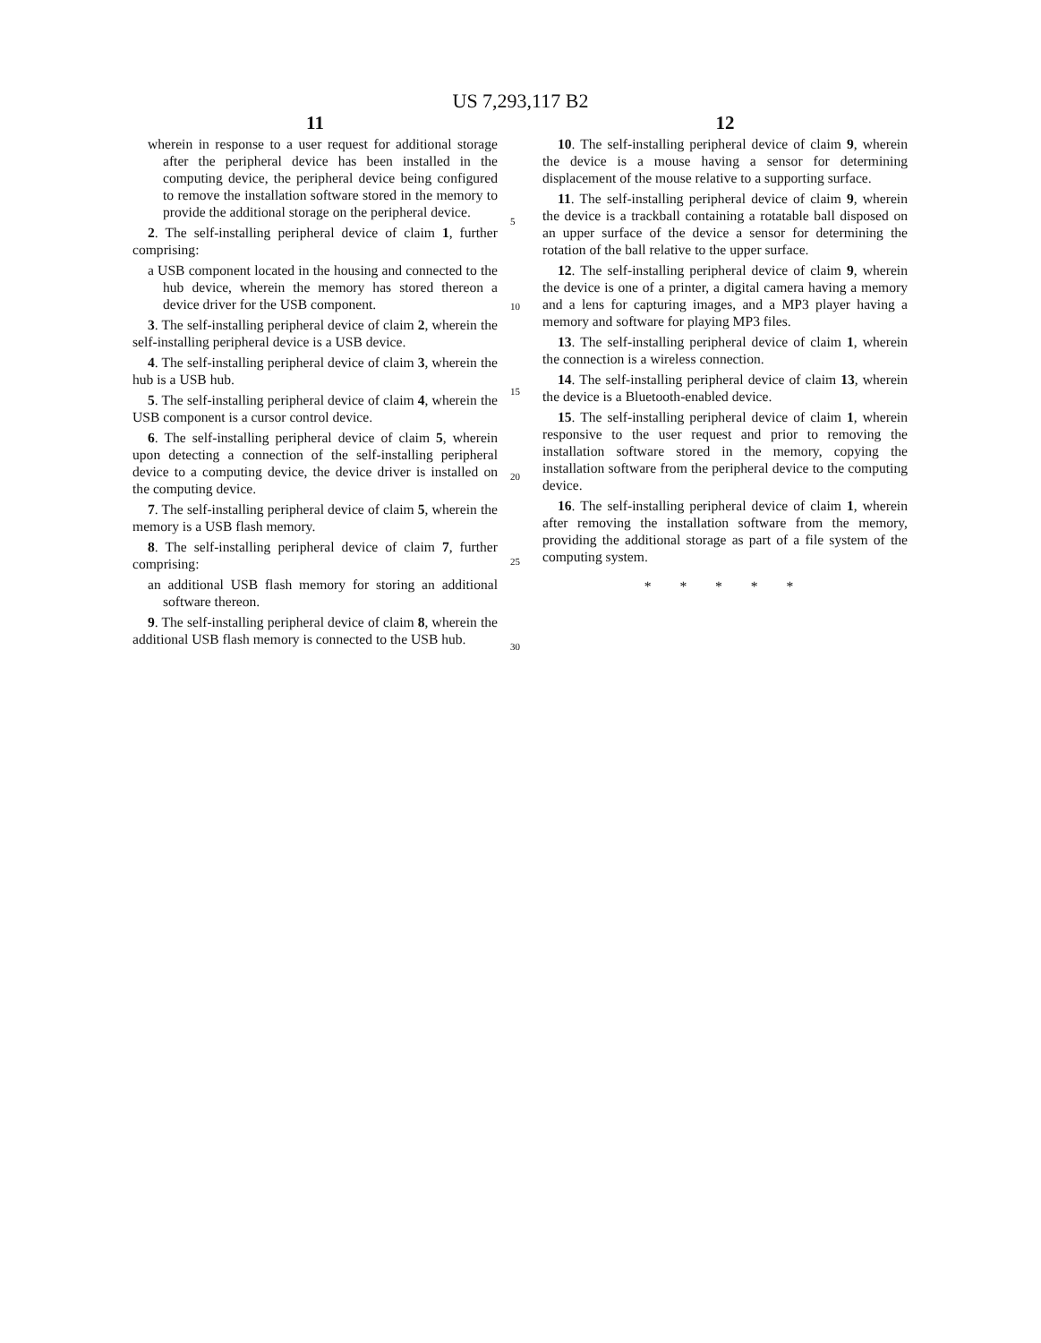US 7,293,117 B2
11
wherein in response to a user request for additional storage after the peripheral device has been installed in the computing device, the peripheral device being configured to remove the installation software stored in the memory to provide the additional storage on the peripheral device.
2. The self-installing peripheral device of claim 1, further comprising:
a USB component located in the housing and connected to the hub device, wherein the memory has stored thereon a device driver for the USB component.
3. The self-installing peripheral device of claim 2, wherein the self-installing peripheral device is a USB device.
4. The self-installing peripheral device of claim 3, wherein the hub is a USB hub.
5. The self-installing peripheral device of claim 4, wherein the USB component is a cursor control device.
6. The self-installing peripheral device of claim 5, wherein upon detecting a connection of the self-installing peripheral device to a computing device, the device driver is installed on the computing device.
7. The self-installing peripheral device of claim 5, wherein the memory is a USB flash memory.
8. The self-installing peripheral device of claim 7, further comprising:
an additional USB flash memory for storing an additional software thereon.
9. The self-installing peripheral device of claim 8, wherein the additional USB flash memory is connected to the USB hub.
5
10
15
20
25
30
12
10. The self-installing peripheral device of claim 9, wherein the device is a mouse having a sensor for determining displacement of the mouse relative to a supporting surface.
11. The self-installing peripheral device of claim 9, wherein the device is a trackball containing a rotatable ball disposed on an upper surface of the device a sensor for determining the rotation of the ball relative to the upper surface.
12. The self-installing peripheral device of claim 9, wherein the device is one of a printer, a digital camera having a memory and a lens for capturing images, and a MP3 player having a memory and software for playing MP3 files.
13. The self-installing peripheral device of claim 1, wherein the connection is a wireless connection.
14. The self-installing peripheral device of claim 13, wherein the device is a Bluetooth-enabled device.
15. The self-installing peripheral device of claim 1, wherein responsive to the user request and prior to removing the installation software stored in the memory, copying the installation software from the peripheral device to the computing device.
16. The self-installing peripheral device of claim 1, wherein after removing the installation software from the memory, providing the additional storage as part of a file system of the computing system.
* * * * *